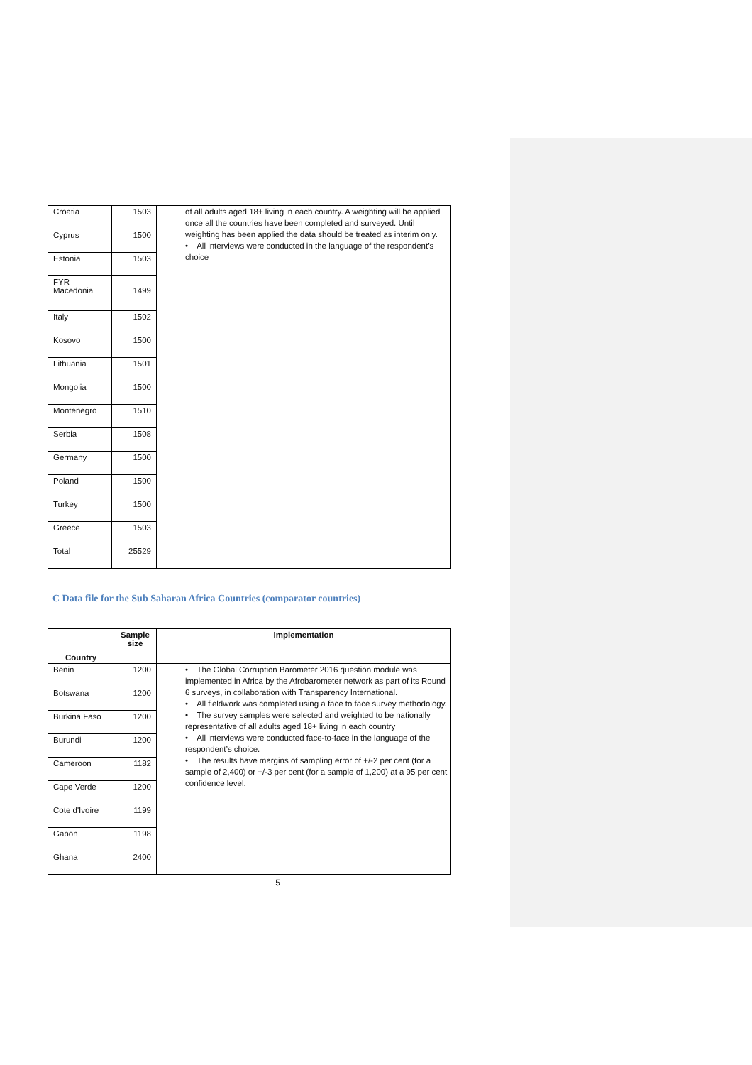| Croatia | 1503 | of all adults aged 18+ living in each country. A weighting will be applied once all the countries have been completed and surveyed. Until weighting has been applied the data should be treated as interim only. • All interviews were conducted in the language of the respondent’s choice |
| Cyprus | 1500 | |
| Estonia | 1503 | |
| FYR Macedonia | 1499 | |
| Italy | 1502 | |
| Kosovo | 1500 | |
| Lithuania | 1501 | |
| Mongolia | 1500 | |
| Montenegro | 1510 | |
| Serbia | 1508 | |
| Germany | 1500 | |
| Poland | 1500 | |
| Turkey | 1500 | |
| Greece | 1503 | |
| Total | 25529 | |
C Data file for the Sub Saharan Africa Countries (comparator countries)
| Country | Sample size | Implementation |
| --- | --- | --- |
| Benin | 1200 | • The Global Corruption Barometer 2016 question module was implemented in Africa by the Afrobarometer network as part of its Round 6 surveys, in collaboration with Transparency International. • All fieldwork was completed using a face to face survey methodology. • The survey samples were selected and weighted to be nationally representative of all adults aged 18+ living in each country • All interviews were conducted face-to-face in the language of the respondent’s choice. • The results have margins of sampling error of +/-2 per cent (for a sample of 2,400) or +/-3 per cent (for a sample of 1,200) at a 95 per cent confidence level. |
| Botswana | 1200 | |
| Burkina Faso | 1200 | |
| Burundi | 1200 | |
| Cameroon | 1182 | |
| Cape Verde | 1200 | |
| Cote d'Ivoire | 1199 | |
| Gabon | 1198 | |
| Ghana | 2400 | |
5